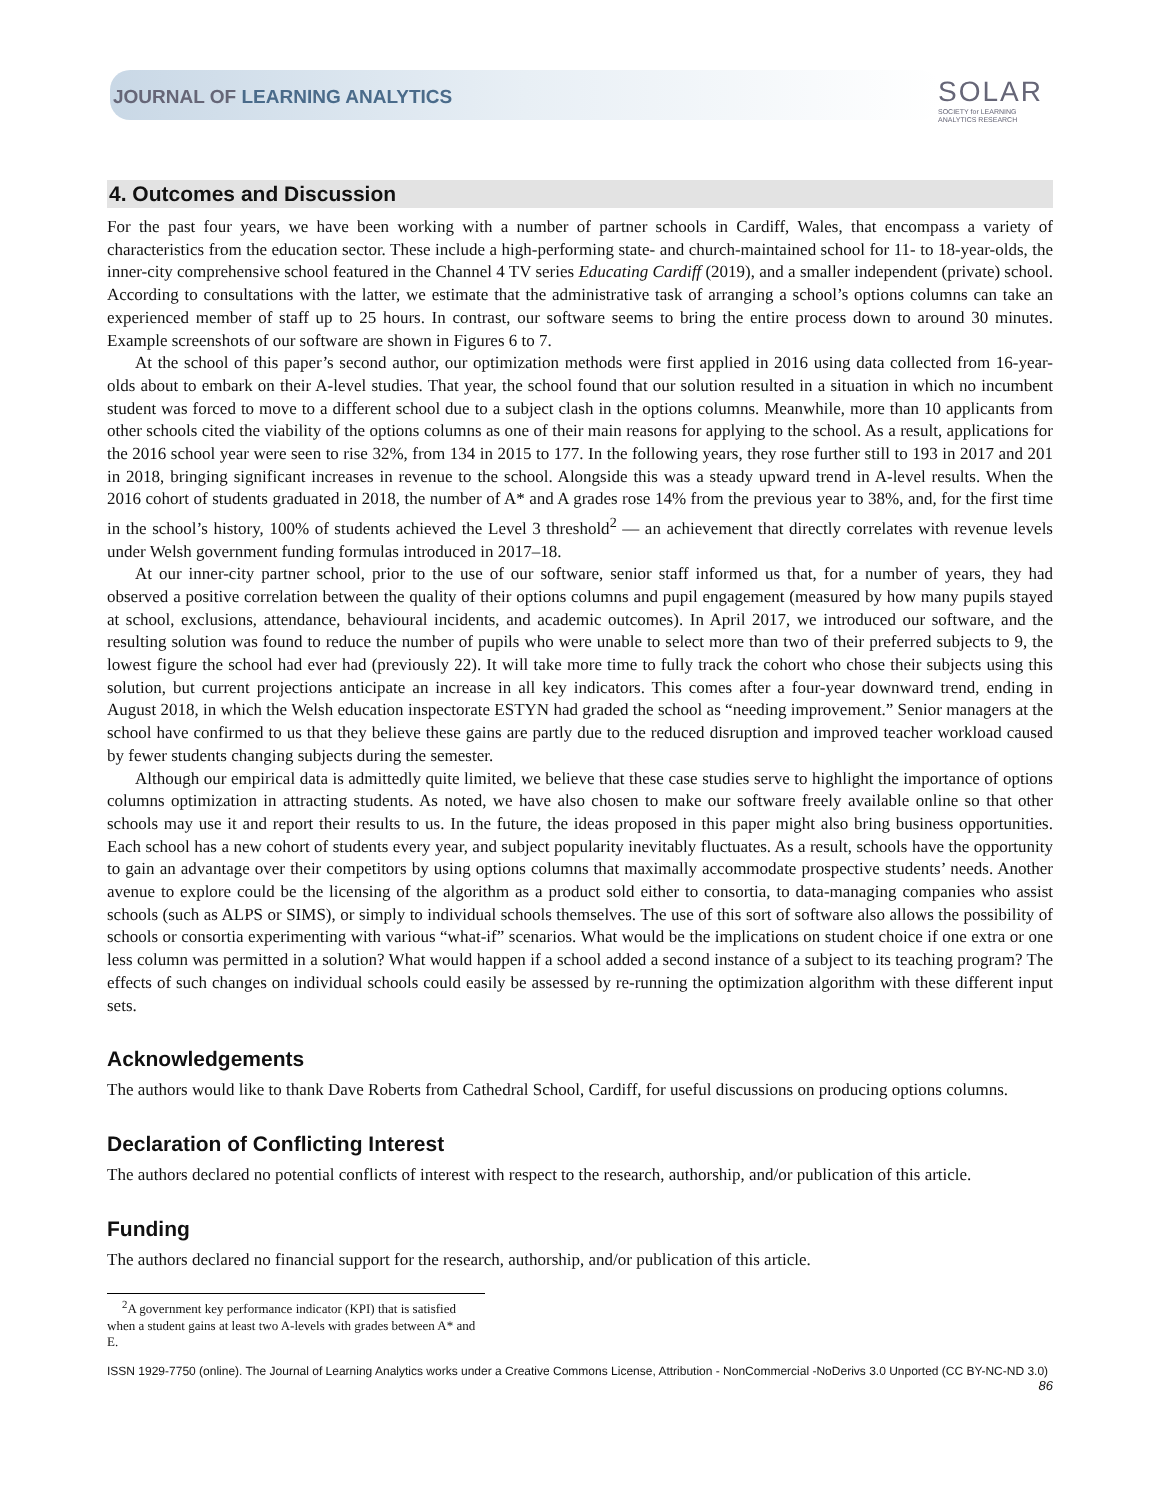JOURNAL OF LEARNING ANALYTICS
SOLAR
SOCIETY for LEARNING
ANALYTICS RESEARCH
4. Outcomes and Discussion
For the past four years, we have been working with a number of partner schools in Cardiff, Wales, that encompass a variety of characteristics from the education sector. These include a high-performing state- and church-maintained school for 11- to 18-year-olds, the inner-city comprehensive school featured in the Channel 4 TV series Educating Cardiff (2019), and a smaller independent (private) school. According to consultations with the latter, we estimate that the administrative task of arranging a school’s options columns can take an experienced member of staff up to 25 hours. In contrast, our software seems to bring the entire process down to around 30 minutes. Example screenshots of our software are shown in Figures 6 to 7.
At the school of this paper’s second author, our optimization methods were first applied in 2016 using data collected from 16-year-olds about to embark on their A-level studies. That year, the school found that our solution resulted in a situation in which no incumbent student was forced to move to a different school due to a subject clash in the options columns. Meanwhile, more than 10 applicants from other schools cited the viability of the options columns as one of their main reasons for applying to the school. As a result, applications for the 2016 school year were seen to rise 32%, from 134 in 2015 to 177. In the following years, they rose further still to 193 in 2017 and 201 in 2018, bringing significant increases in revenue to the school. Alongside this was a steady upward trend in A-level results. When the 2016 cohort of students graduated in 2018, the number of A* and A grades rose 14% from the previous year to 38%, and, for the first time in the school’s history, 100% of students achieved the Level 3 threshold<sup>2</sup> — an achievement that directly correlates with revenue levels under Welsh government funding formulas introduced in 2017–18.
At our inner-city partner school, prior to the use of our software, senior staff informed us that, for a number of years, they had observed a positive correlation between the quality of their options columns and pupil engagement (measured by how many pupils stayed at school, exclusions, attendance, behavioural incidents, and academic outcomes). In April 2017, we introduced our software, and the resulting solution was found to reduce the number of pupils who were unable to select more than two of their preferred subjects to 9, the lowest figure the school had ever had (previously 22). It will take more time to fully track the cohort who chose their subjects using this solution, but current projections anticipate an increase in all key indicators. This comes after a four-year downward trend, ending in August 2018, in which the Welsh education inspectorate ESTYN had graded the school as “needing improvement.” Senior managers at the school have confirmed to us that they believe these gains are partly due to the reduced disruption and improved teacher workload caused by fewer students changing subjects during the semester.
Although our empirical data is admittedly quite limited, we believe that these case studies serve to highlight the importance of options columns optimization in attracting students. As noted, we have also chosen to make our software freely available online so that other schools may use it and report their results to us. In the future, the ideas proposed in this paper might also bring business opportunities. Each school has a new cohort of students every year, and subject popularity inevitably fluctuates. As a result, schools have the opportunity to gain an advantage over their competitors by using options columns that maximally accommodate prospective students’ needs. Another avenue to explore could be the licensing of the algorithm as a product sold either to consortia, to data-managing companies who assist schools (such as ALPS or SIMS), or simply to individual schools themselves. The use of this sort of software also allows the possibility of schools or consortia experimenting with various “what-if” scenarios. What would be the implications on student choice if one extra or one less column was permitted in a solution? What would happen if a school added a second instance of a subject to its teaching program? The effects of such changes on individual schools could easily be assessed by re-running the optimization algorithm with these different input sets.
Acknowledgements
The authors would like to thank Dave Roberts from Cathedral School, Cardiff, for useful discussions on producing options columns.
Declaration of Conflicting Interest
The authors declared no potential conflicts of interest with respect to the research, authorship, and/or publication of this article.
Funding
The authors declared no financial support for the research, authorship, and/or publication of this article.
<sup>2</sup> A government key performance indicator (KPI) that is satisfied when a student gains at least two A-levels with grades between A* and E.
ISSN 1929-7750 (online). The Journal of Learning Analytics works under a Creative Commons License, Attribution - NonCommercial -NoDerivs 3.0 Unported (CC BY-NC-ND 3.0)
86